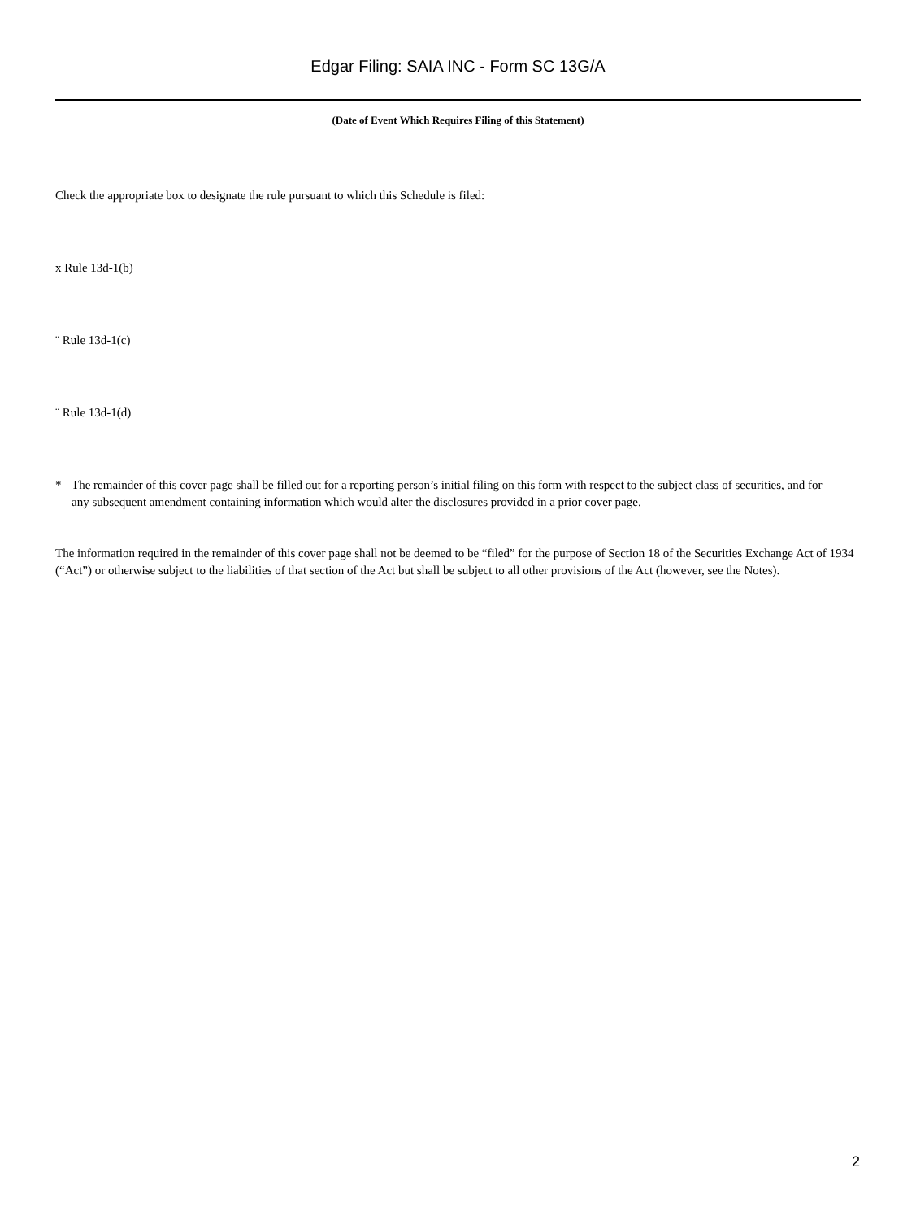Edgar Filing: SAIA INC - Form SC 13G/A
(Date of Event Which Requires Filing of this Statement)
Check the appropriate box to designate the rule pursuant to which this Schedule is filed:
x Rule 13d-1(b)
¨ Rule 13d-1(c)
¨ Rule 13d-1(d)
* The remainder of this cover page shall be filled out for a reporting person’s initial filing on this form with respect to the subject class of securities, and for any subsequent amendment containing information which would alter the disclosures provided in a prior cover page.
The information required in the remainder of this cover page shall not be deemed to be “filed” for the purpose of Section 18 of the Securities Exchange Act of 1934 (“Act”) or otherwise subject to the liabilities of that section of the Act but shall be subject to all other provisions of the Act (however, see the Notes).
2